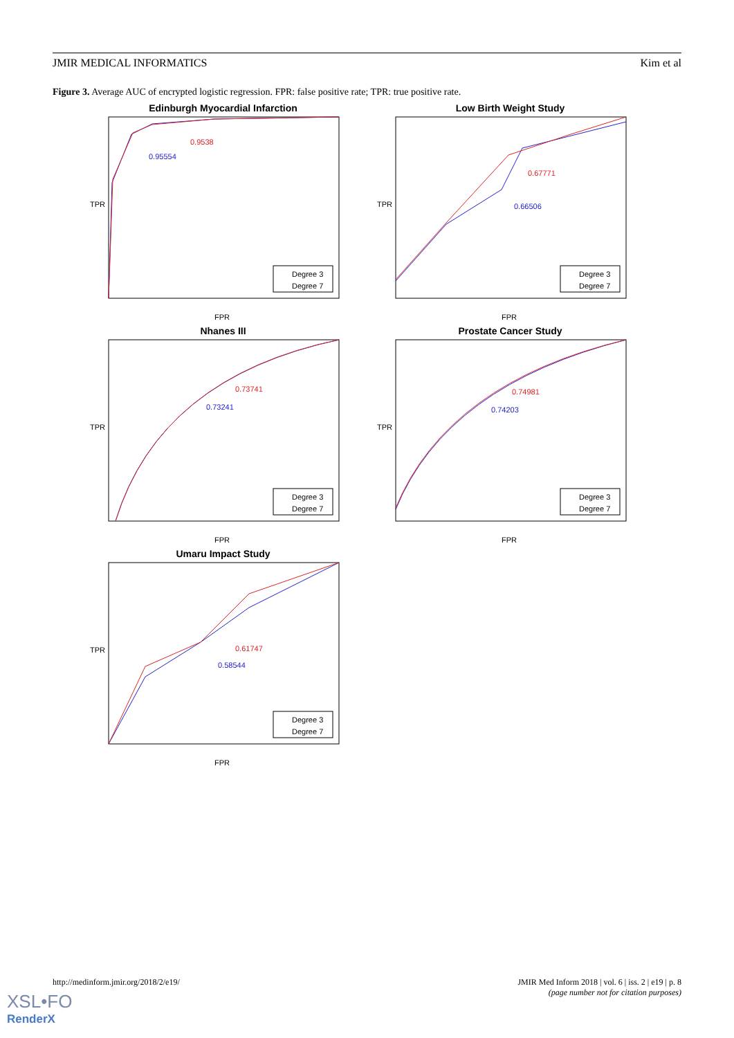JMIR MEDICAL INFORMATICS Kim et al
Figure 3. Average AUC of encrypted logistic regression. FPR: false positive rate; TPR: true positive rate.
Edinburgh Myocardial Infarction
0.9538
0.95554
TPR
FPR
Degree 3
Degree 7
Low Birth Weight Study
0.67771
0.66506
TPR
FPR
Degree 3
Degree 7
Nhanes III
0.73741
0.73241
TPR
FPR
Degree 3
Degree 7
Prostate Cancer Study
0.74981
0.74203
TPR
FPR
Degree 3
Degree 7
Umaru Impact Study
0.61747
0.58544
TPR
FPR
Degree 3
Degree 7
http://medinform.jmir.org/2018/2/e19/ JMIR Med Inform 2018 | vol. 6 | iss. 2 | e19 | p. 8
(page number not for citation purposes)
XSL•FO
RenderX